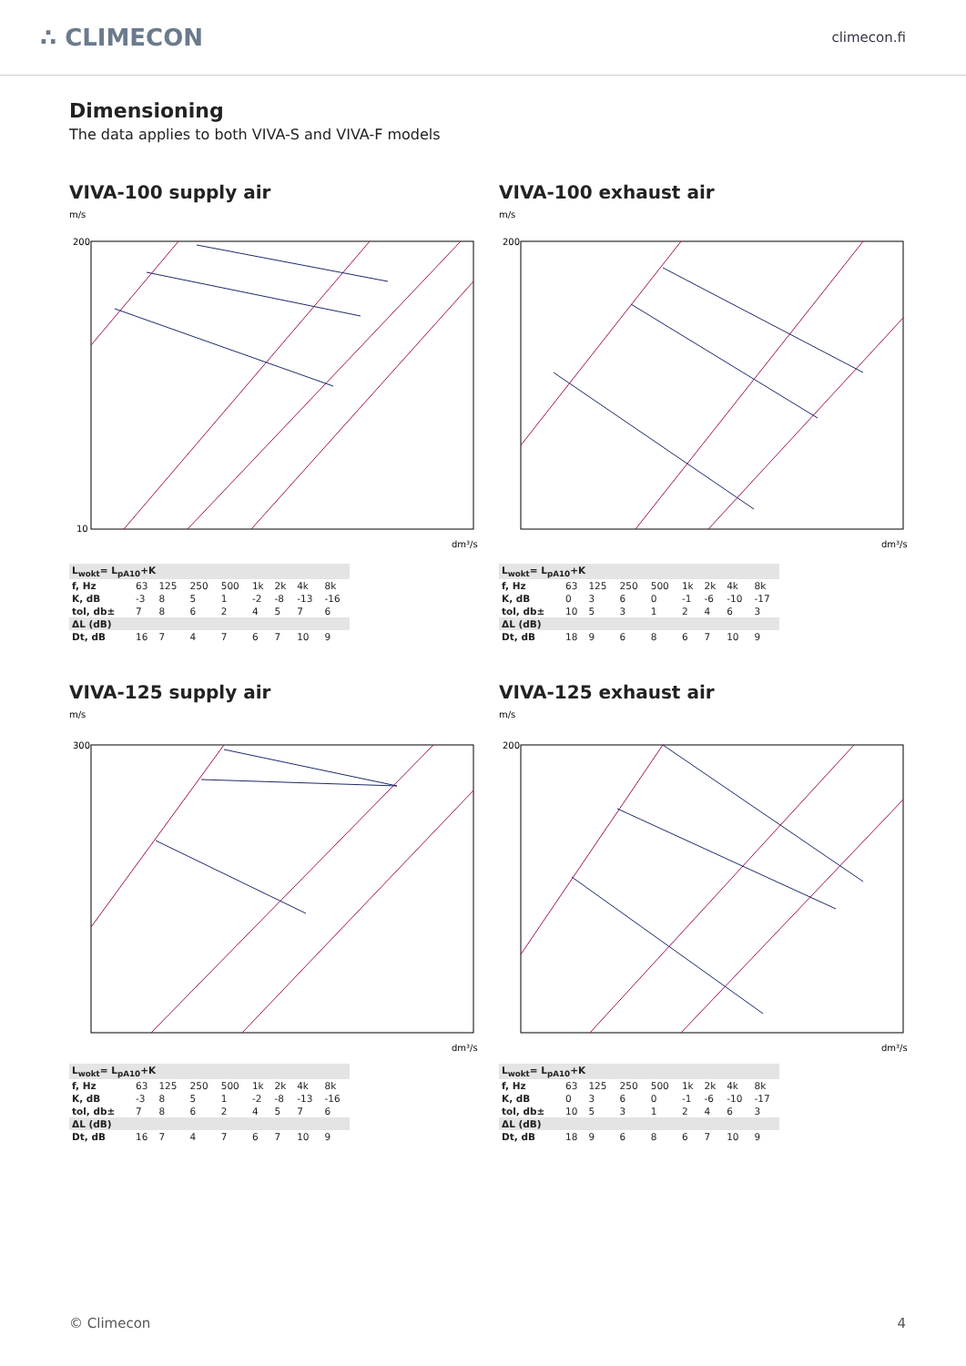∴ CLIMECON
climecon.fi
Dimensioning
The data applies to both VIVA-S and VIVA-F models
VIVA-100 supply air
m/s
200
10
dm³/s
| L<sub>wokt</sub>= L<sub>pA10</sub>+K | | | | | | | | |
| --- | --- | --- | --- | --- | --- | --- | --- | --- |
| f, Hz | 63 | 125 | 250 | 500 | 1k | 2k | 4k | 8k |
| K, dB | -3 | 8 | 5 | 1 | -2 | -8 | -13 | -16 |
| tol, db± | 7 | 8 | 6 | 2 | 4 | 5 | 7 | 6 |
| ΔL (dB) | | | | | | | | |
| Dt, dB | 16 | 7 | 4 | 7 | 6 | 7 | 10 | 9 |
VIVA-100 exhaust air
m/s
200
dm³/s
| L<sub>wokt</sub>= L<sub>pA10</sub>+K | | | | | | | | |
| --- | --- | --- | --- | --- | --- | --- | --- | --- |
| f, Hz | 63 | 125 | 250 | 500 | 1k | 2k | 4k | 8k |
| K, dB | 0 | 3 | 6 | 0 | -1 | -6 | -10 | -17 |
| tol, db± | 10 | 5 | 3 | 1 | 2 | 4 | 6 | 3 |
| ΔL (dB) | | | | | | | | |
| Dt, dB | 18 | 9 | 6 | 8 | 6 | 7 | 10 | 9 |
VIVA-125 supply air
m/s
300
dm³/s
| L<sub>wokt</sub>= L<sub>pA10</sub>+K | | | | | | | | |
| --- | --- | --- | --- | --- | --- | --- | --- | --- |
| f, Hz | 63 | 125 | 250 | 500 | 1k | 2k | 4k | 8k |
| K, dB | -3 | 8 | 5 | 1 | -2 | -8 | -13 | -16 |
| tol, db± | 7 | 8 | 6 | 2 | 4 | 5 | 7 | 6 |
| ΔL (dB) | | | | | | | | |
| Dt, dB | 16 | 7 | 4 | 7 | 6 | 7 | 10 | 9 |
VIVA-125 exhaust air
m/s
200
dm³/s
| L<sub>wokt</sub>= L<sub>pA10</sub>+K | | | | | | | | |
| --- | --- | --- | --- | --- | --- | --- | --- | --- |
| f, Hz | 63 | 125 | 250 | 500 | 1k | 2k | 4k | 8k |
| K, dB | 0 | 3 | 6 | 0 | -1 | -6 | -10 | -17 |
| tol, db± | 10 | 5 | 3 | 1 | 2 | 4 | 6 | 3 |
| ΔL (dB) | | | | | | | | |
| Dt, dB | 18 | 9 | 6 | 8 | 6 | 7 | 10 | 9 |
© Climecon 4